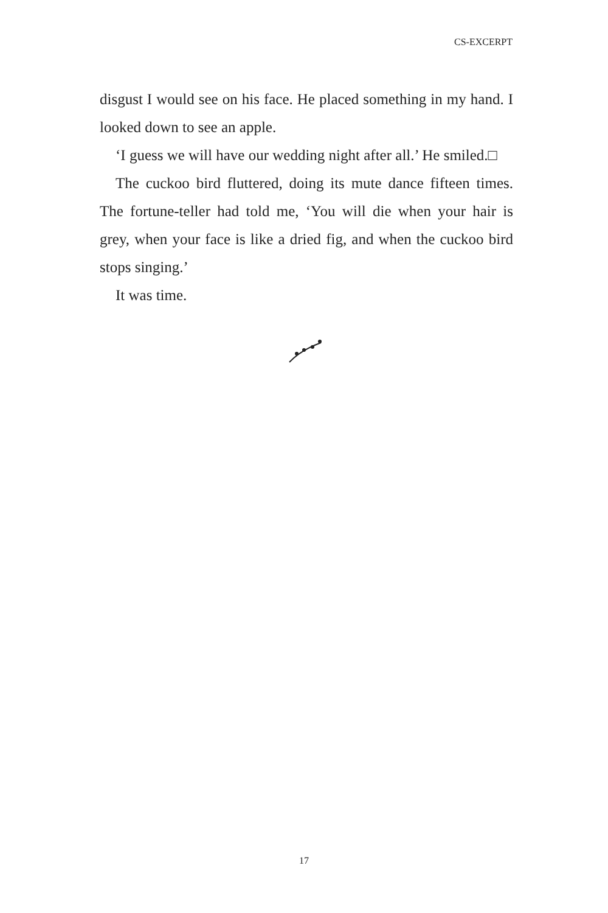CS-EXCERPT
disgust I would see on his face. He placed something in my hand. I looked down to see an apple.
‘I guess we will have our wedding night after all.’ He smiled.□
The cuckoo bird fluttered, doing its mute dance fifteen times. The fortune-teller had told me, ‘You will die when your hair is grey, when your face is like a dried fig, and when the cuckoo bird stops singing.’
It was time.
17